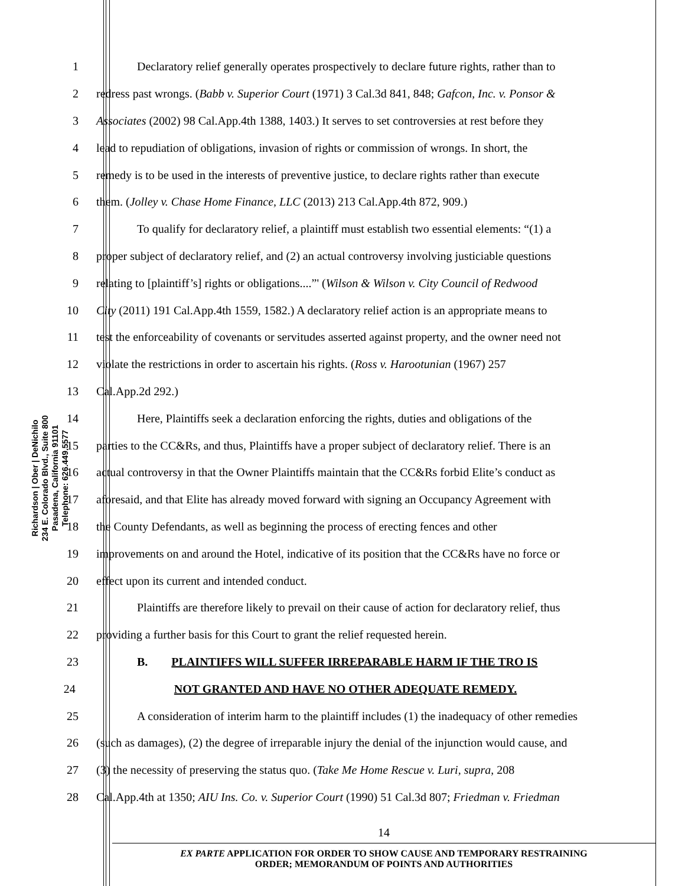Richardson | Ober | DeNichilo
234 E. Colorado Blvd., Suite 800
Pasadena, California 91101
Telephone: 626.449.5577
1 Declaratory relief generally operates prospectively to declare future rights, rather than to
2 redress past wrongs. (Babb v. Superior Court (1971) 3 Cal.3d 841, 848; Gafcon, Inc. v. Ponsor &
3 Associates (2002) 98 Cal.App.4th 1388, 1403.) It serves to set controversies at rest before they
4 lead to repudiation of obligations, invasion of rights or commission of wrongs. In short, the
5 remedy is to be used in the interests of preventive justice, to declare rights rather than execute
6 them. (Jolley v. Chase Home Finance, LLC (2013) 213 Cal.App.4th 872, 909.)
7 To qualify for declaratory relief, a plaintiff must establish two essential elements: “(1) a
8 proper subject of declaratory relief, and (2) an actual controversy involving justiciable questions
9 relating to [plaintiff’s] rights or obligations....”' (Wilson & Wilson v. City Council of Redwood
10 City (2011) 191 Cal.App.4th 1559, 1582.) A declaratory relief action is an appropriate means to
11 test the enforceability of covenants or servitudes asserted against property, and the owner need not
12 violate the restrictions in order to ascertain his rights. (Ross v. Harootunian (1967) 257
13 Cal.App.2d 292.)
14 Here, Plaintiffs seek a declaration enforcing the rights, duties and obligations of the
15 parties to the CC&Rs, and thus, Plaintiffs have a proper subject of declaratory relief. There is an
16 actual controversy in that the Owner Plaintiffs maintain that the CC&Rs forbid Elite’s conduct as
17 aforesaid, and that Elite has already moved forward with signing an Occupancy Agreement with
18 the County Defendants, as well as beginning the process of erecting fences and other
19 improvements on and around the Hotel, indicative of its position that the CC&Rs have no force or
20 effect upon its current and intended conduct.
21 Plaintiffs are therefore likely to prevail on their cause of action for declaratory relief, thus
22 providing a further basis for this Court to grant the relief requested herein.
23 B. PLAINTIFFS WILL SUFFER IRREPARABLE HARM IF THE TRO IS
24 NOT GRANTED AND HAVE NO OTHER ADEQUATE REMEDY.
25 A consideration of interim harm to the plaintiff includes (1) the inadequacy of other remedies
26 (such as damages), (2) the degree of irreparable injury the denial of the injunction would cause, and
27 (3) the necessity of preserving the status quo. (Take Me Home Rescue v. Luri, supra, 208
28 Cal.App.4th at 1350; AIU Ins. Co. v. Superior Court (1990) 51 Cal.3d 807; Friedman v. Friedman
14
EX PARTE APPLICATION FOR ORDER TO SHOW CAUSE AND TEMPORARY RESTRAINING
ORDER; MEMORANDUM OF POINTS AND AUTHORITIES